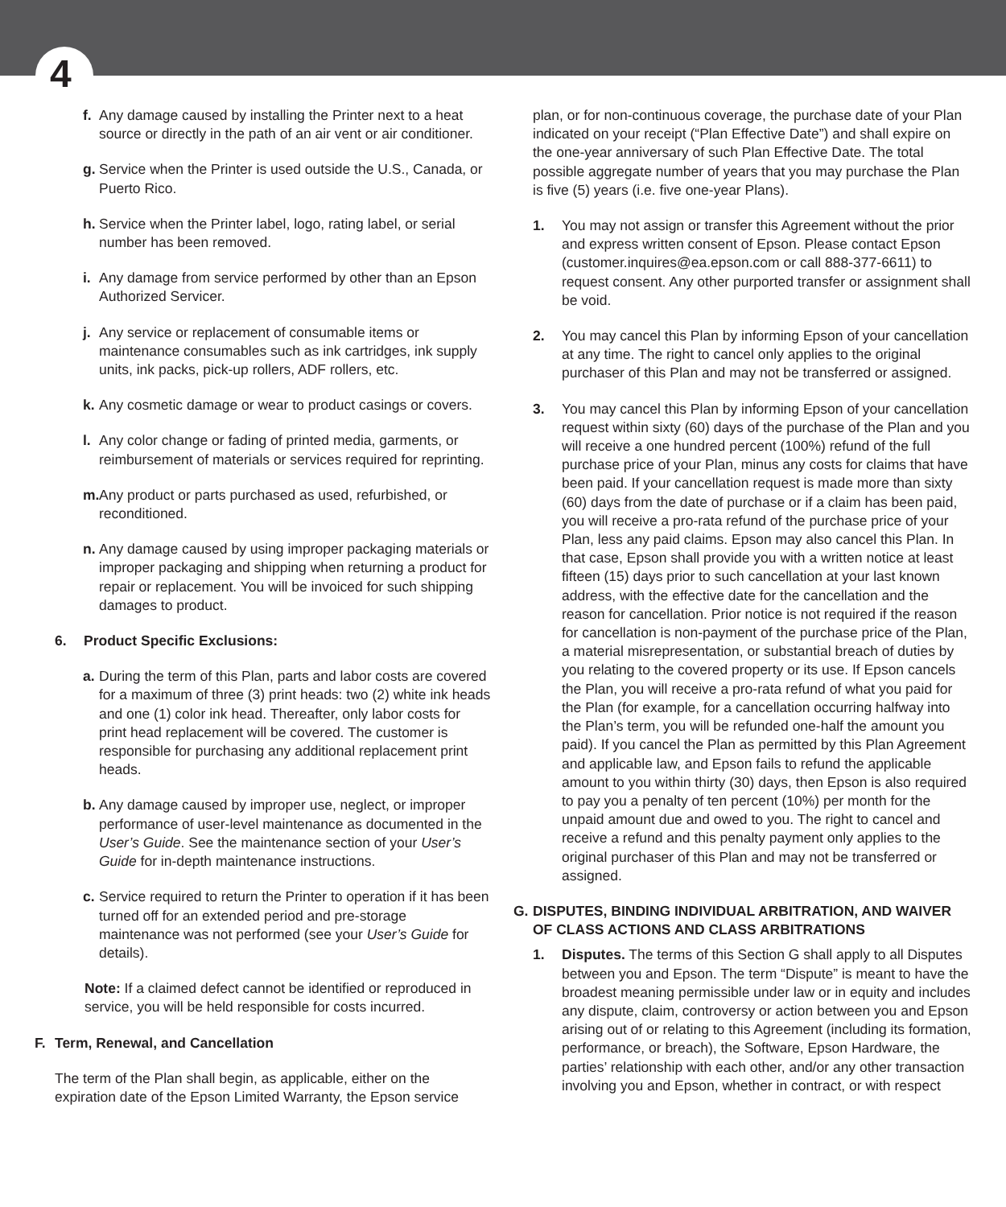4
f. Any damage caused by installing the Printer next to a heat source or directly in the path of an air vent or air conditioner.
g. Service when the Printer is used outside the U.S., Canada, or Puerto Rico.
h. Service when the Printer label, logo, rating label, or serial number has been removed.
i. Any damage from service performed by other than an Epson Authorized Servicer.
j. Any service or replacement of consumable items or maintenance consumables such as ink cartridges, ink supply units, ink packs, pick-up rollers, ADF rollers, etc.
k. Any cosmetic damage or wear to product casings or covers.
l. Any color change or fading of printed media, garments, or reimbursement of materials or services required for reprinting.
m. Any product or parts purchased as used, refurbished, or reconditioned.
n. Any damage caused by using improper packaging materials or improper packaging and shipping when returning a product for repair or replacement. You will be invoiced for such shipping damages to product.
6. Product Specific Exclusions:
a. During the term of this Plan, parts and labor costs are covered for a maximum of three (3) print heads: two (2) white ink heads and one (1) color ink head. Thereafter, only labor costs for print head replacement will be covered. The customer is responsible for purchasing any additional replacement print heads.
b. Any damage caused by improper use, neglect, or improper performance of user-level maintenance as documented in the User’s Guide. See the maintenance section of your User’s Guide for in-depth maintenance instructions.
c. Service required to return the Printer to operation if it has been turned off for an extended period and pre-storage maintenance was not performed (see your User’s Guide for details).
Note: If a claimed defect cannot be identified or reproduced in service, you will be held responsible for costs incurred.
F. Term, Renewal, and Cancellation
The term of the Plan shall begin, as applicable, either on the expiration date of the Epson Limited Warranty, the Epson service
plan, or for non-continuous coverage, the purchase date of your Plan indicated on your receipt (“Plan Effective Date”) and shall expire on the one-year anniversary of such Plan Effective Date. The total possible aggregate number of years that you may purchase the Plan is five (5) years (i.e. five one-year Plans).
1. You may not assign or transfer this Agreement without the prior and express written consent of Epson. Please contact Epson (customer.inquires@ea.epson.com or call 888-377-6611) to request consent. Any other purported transfer or assignment shall be void.
2. You may cancel this Plan by informing Epson of your cancellation at any time. The right to cancel only applies to the original purchaser of this Plan and may not be transferred or assigned.
3. You may cancel this Plan by informing Epson of your cancellation request within sixty (60) days of the purchase of the Plan and you will receive a one hundred percent (100%) refund of the full purchase price of your Plan, minus any costs for claims that have been paid. If your cancellation request is made more than sixty (60) days from the date of purchase or if a claim has been paid, you will receive a pro-rata refund of the purchase price of your Plan, less any paid claims. Epson may also cancel this Plan. In that case, Epson shall provide you with a written notice at least fifteen (15) days prior to such cancellation at your last known address, with the effective date for the cancellation and the reason for cancellation. Prior notice is not required if the reason for cancellation is non-payment of the purchase price of the Plan, a material misrepresentation, or substantial breach of duties by you relating to the covered property or its use. If Epson cancels the Plan, you will receive a pro-rata refund of what you paid for the Plan (for example, for a cancellation occurring halfway into the Plan’s term, you will be refunded one-half the amount you paid). If you cancel the Plan as permitted by this Plan Agreement and applicable law, and Epson fails to refund the applicable amount to you within thirty (30) days, then Epson is also required to pay you a penalty of ten percent (10%) per month for the unpaid amount due and owed to you. The right to cancel and receive a refund and this penalty payment only applies to the original purchaser of this Plan and may not be transferred or assigned.
G. DISPUTES, BINDING INDIVIDUAL ARBITRATION, AND WAIVER OF CLASS ACTIONS AND CLASS ARBITRATIONS
1. Disputes. The terms of this Section G shall apply to all Disputes between you and Epson. The term “Dispute” is meant to have the broadest meaning permissible under law or in equity and includes any dispute, claim, controversy or action between you and Epson arising out of or relating to this Agreement (including its formation, performance, or breach), the Software, Epson Hardware, the parties’ relationship with each other, and/or any other transaction involving you and Epson, whether in contract, or with respect